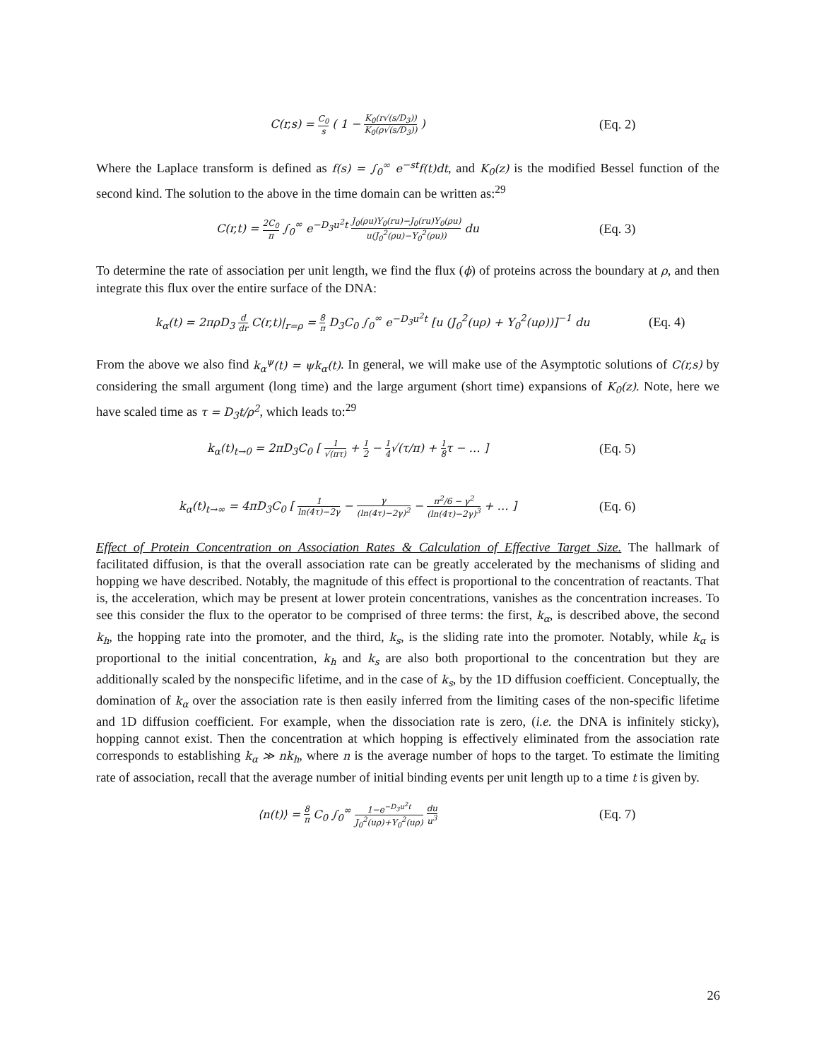C(r,s) = C<sub>0</sub> s ( 1 − K<sub>0</sub>(r√(s/D<sub>3</sub>)) K<sub>0</sub>(ρ√(s/D<sub>3</sub>)) )
(Eq. 2)
Where the Laplace transform is defined as f(s) = ∫<sub>0</sub><sup>∞</sup> e<sup>−st</sup>f(t)dt, and K<sub>0</sub>(z) is the modified Bessel function of the second kind. The solution to the above in the time domain can be written as:<sup>29</sup>
C(r,t) = 2C<sub>0</sub> π ∫<sub>0</sub><sup>∞</sup> e<sup>−D<sub>3</sub>u<sup>2</sup>t</sup> J<sub>0</sub>(ρu)Y<sub>0</sub>(ru)−J<sub>0</sub>(ru)Y<sub>0</sub>(ρu) u(J<sub>0</sub><sup>2</sup>(ρu)−Y<sub>0</sub><sup>2</sup>(ρu)) du
(Eq. 3)
To determine the rate of association per unit length, we find the flux (ϕ) of proteins across the boundary at ρ, and then integrate this flux over the entire surface of the DNA:
k<sub>α</sub>(t) = 2πρD<sub>3</sub> d dr C(r,t)|<sub>r=ρ</sub> = 8 π D<sub>3</sub>C<sub>0</sub> ∫<sub>0</sub><sup>∞</sup> e<sup>−D<sub>3</sub>u<sup>2</sup>t</sup> [u (J<sub>0</sub><sup>2</sup>(uρ) + Y<sub>0</sub><sup>2</sup>(uρ))]<sup>−1</sup> du
(Eq. 4)
From the above we also find k<sub>α</sub><sup>ψ</sup>(t) = ψk<sub>α</sub>(t). In general, we will make use of the Asymptotic solutions of C(r,s) by considering the small argument (long time) and the large argument (short time) expansions of K<sub>0</sub>(z). Note, here we have scaled time as τ = D<sub>3</sub>t/ρ<sup>2</sup>, which leads to:<sup>29</sup>
k<sub>α</sub>(t)<sub>t→0</sub> = 2πD<sub>3</sub>C<sub>0</sub> [ 1 √(πτ) + 1 2 − 1 4√(τ/π) + 1 8τ − … ]
(Eq. 5)
k<sub>α</sub>(t)<sub>t→∞</sub> = 4πD<sub>3</sub>C<sub>0</sub> [ 1 ln(4τ)−2γ − γ (ln(4τ)−2γ)<sup>2</sup> − π<sup>2</sup>/6 − γ<sup>2</sup> (ln(4τ)−2γ)<sup>3</sup> + … ]
(Eq. 6)
Effect of Protein Concentration on Association Rates & Calculation of Effective Target Size. The hallmark of facilitated diffusion, is that the overall association rate can be greatly accelerated by the mechanisms of sliding and hopping we have described. Notably, the magnitude of this effect is proportional to the concentration of reactants. That is, the acceleration, which may be present at lower protein concentrations, vanishes as the concentration increases. To see this consider the flux to the operator to be comprised of three terms: the first, k<sub>α</sub>, is described above, the second k<sub>h</sub>, the hopping rate into the promoter, and the third, k<sub>s</sub>, is the sliding rate into the promoter. Notably, while k<sub>α</sub> is proportional to the initial concentration, k<sub>h</sub> and k<sub>s</sub> are also both proportional to the concentration but they are additionally scaled by the nonspecific lifetime, and in the case of k<sub>s</sub>, by the 1D diffusion coefficient. Conceptually, the domination of k<sub>α</sub> over the association rate is then easily inferred from the limiting cases of the non-specific lifetime and 1D diffusion coefficient. For example, when the dissociation rate is zero, (i.e. the DNA is infinitely sticky), hopping cannot exist. Then the concentration at which hopping is effectively eliminated from the association rate corresponds to establishing k<sub>α</sub> ≫ nk<sub>h</sub>, where n is the average number of hops to the target. To estimate the limiting rate of association, recall that the average number of initial binding events per unit length up to a time t is given by.
⟨n(t)⟩ = 8 π C<sub>0</sub> ∫<sub>0</sub><sup>∞</sup> 1−e<sup>−D<sub>3</sub>u<sup>2</sup>t</sup> J<sub>0</sub><sup>2</sup>(uρ)+Y<sub>0</sub><sup>2</sup>(uρ) du u<sup>3</sup>
(Eq. 7)
26